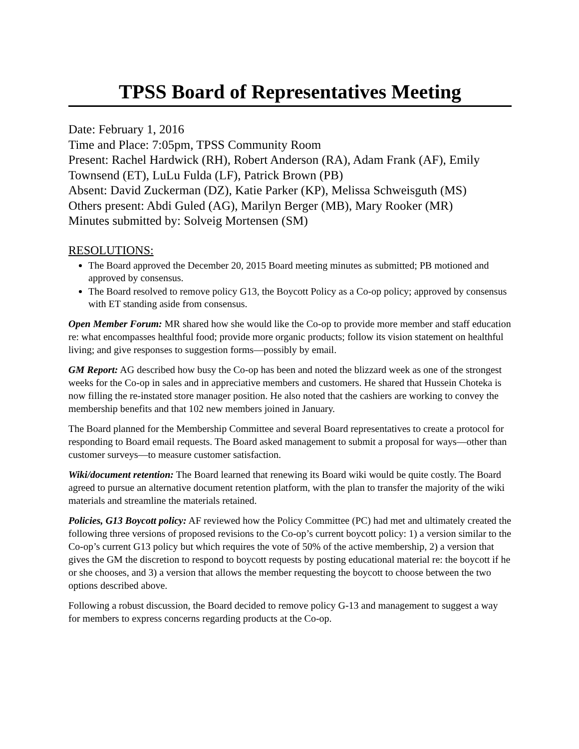TPSS Board of Representatives Meeting
Date: February 1, 2016
Time and Place: 7:05pm, TPSS Community Room
Present: Rachel Hardwick (RH), Robert Anderson (RA), Adam Frank (AF), Emily Townsend (ET), LuLu Fulda (LF), Patrick Brown (PB)
Absent: David Zuckerman (DZ), Katie Parker (KP), Melissa Schweisguth (MS)
Others present: Abdi Guled (AG), Marilyn Berger (MB), Mary Rooker (MR)
Minutes submitted by: Solveig Mortensen (SM)
RESOLUTIONS:
The Board approved the December 20, 2015 Board meeting minutes as submitted; PB motioned and approved by consensus.
The Board resolved to remove policy G13, the Boycott Policy as a Co-op policy; approved by consensus with ET standing aside from consensus.
Open Member Forum: MR shared how she would like the Co-op to provide more member and staff education re: what encompasses healthful food; provide more organic products; follow its vision statement on healthful living; and give responses to suggestion forms—possibly by email.
GM Report: AG described how busy the Co-op has been and noted the blizzard week as one of the strongest weeks for the Co-op in sales and in appreciative members and customers. He shared that Hussein Choteka is now filling the re-instated store manager position. He also noted that the cashiers are working to convey the membership benefits and that 102 new members joined in January.
The Board planned for the Membership Committee and several Board representatives to create a protocol for responding to Board email requests. The Board asked management to submit a proposal for ways—other than customer surveys—to measure customer satisfaction.
Wiki/document retention: The Board learned that renewing its Board wiki would be quite costly. The Board agreed to pursue an alternative document retention platform, with the plan to transfer the majority of the wiki materials and streamline the materials retained.
Policies, G13 Boycott policy: AF reviewed how the Policy Committee (PC) had met and ultimately created the following three versions of proposed revisions to the Co-op’s current boycott policy: 1) a version similar to the Co-op’s current G13 policy but which requires the vote of 50% of the active membership, 2) a version that gives the GM the discretion to respond to boycott requests by posting educational material re: the boycott if he or she chooses, and 3) a version that allows the member requesting the boycott to choose between the two options described above.
Following a robust discussion, the Board decided to remove policy G-13 and management to suggest a way for members to express concerns regarding products at the Co-op.